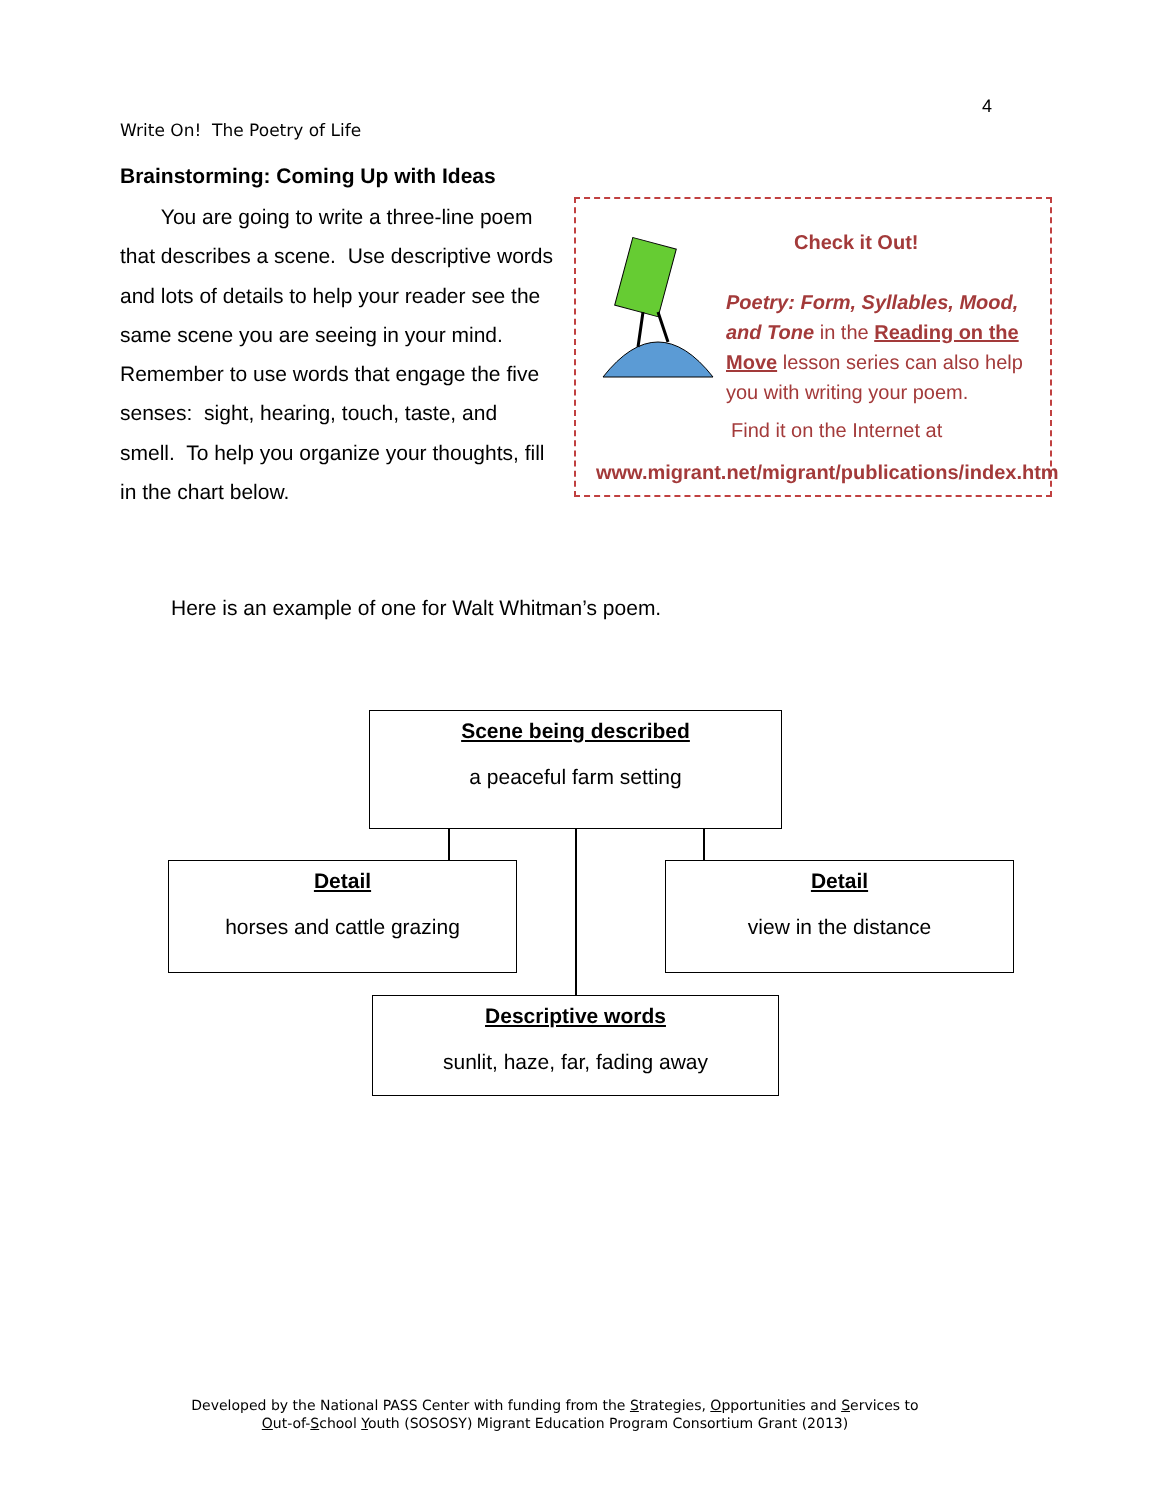4
Write On! The Poetry of Life
Brainstorming: Coming Up with Ideas
You are going to write a three-line poem that describes a scene. Use descriptive words and lots of details to help your reader see the same scene you are seeing in your mind. Remember to use words that engage the five senses: sight, hearing, touch, taste, and smell. To help you organize your thoughts, fill in the chart below.
Check it Out!
Poetry: Form, Syllables, Mood, and Tone in the Reading on the Move lesson series can also help you with writing your poem.
Find it on the Internet at
www.migrant.net/migrant/publications/index.htm
Here is an example of one for Walt Whitman’s poem.
Scene being described
a peaceful farm setting
Detail
horses and cattle grazing
Detail
view in the distance
Descriptive words
sunlit, haze, far, fading away
Developed by the National PASS Center with funding from the Strategies, Opportunities and Services to
Out-of-School Youth (SOSOSY) Migrant Education Program Consortium Grant (2013)